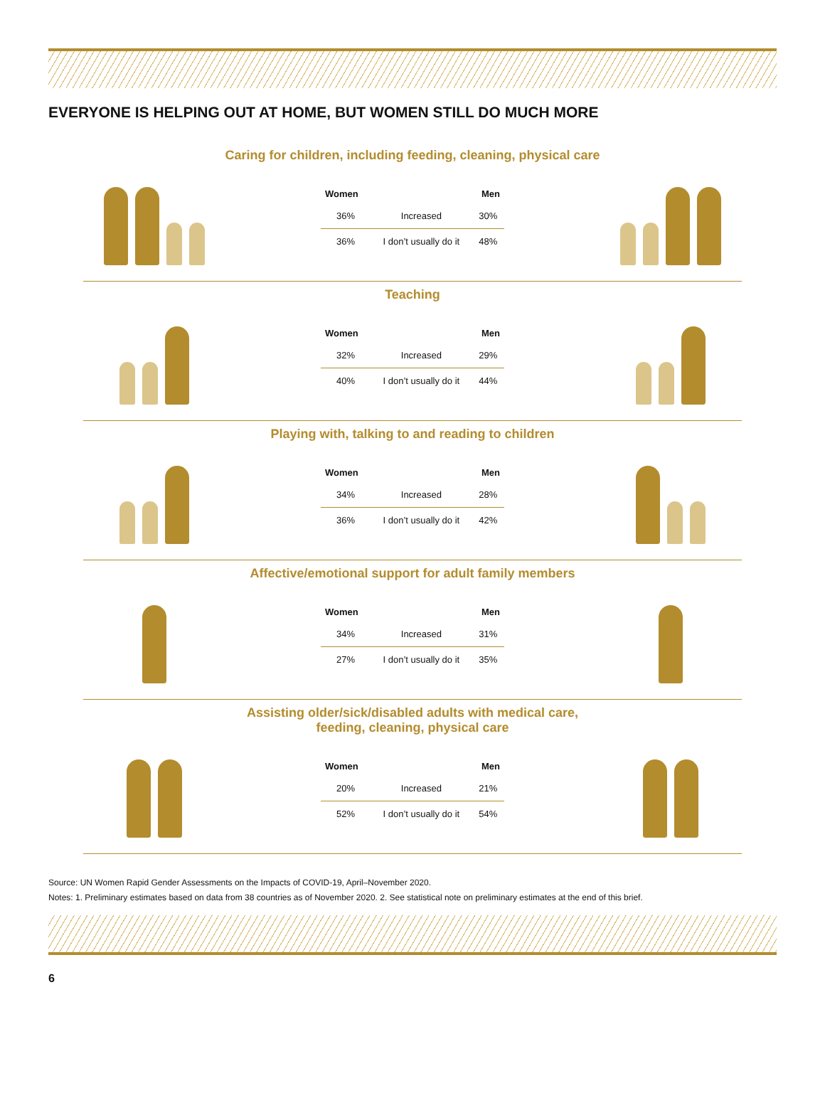EVERYONE IS HELPING OUT AT HOME, BUT WOMEN STILL DO MUCH MORE
Caring for children, including feeding, cleaning, physical care
| Women | | Men |
| --- | --- | --- |
| 36% | Increased | 30% |
| 36% | I don’t usually do it | 48% |
Teaching
| Women | | Men |
| --- | --- | --- |
| 32% | Increased | 29% |
| 40% | I don’t usually do it | 44% |
Playing with, talking to and reading to children
| Women | | Men |
| --- | --- | --- |
| 34% | Increased | 28% |
| 36% | I don’t usually do it | 42% |
Affective/emotional support for adult family members
| Women | | Men |
| --- | --- | --- |
| 34% | Increased | 31% |
| 27% | I don’t usually do it | 35% |
Assisting older/sick/disabled adults with medical care,
feeding, cleaning, physical care
| Women | | Men |
| --- | --- | --- |
| 20% | Increased | 21% |
| 52% | I don’t usually do it | 54% |
Source: UN Women Rapid Gender Assessments on the Impacts of COVID-19, April–November 2020.
Notes: 1. Preliminary estimates based on data from 38 countries as of November 2020. 2. See statistical note on preliminary estimates at the end of this brief.
6